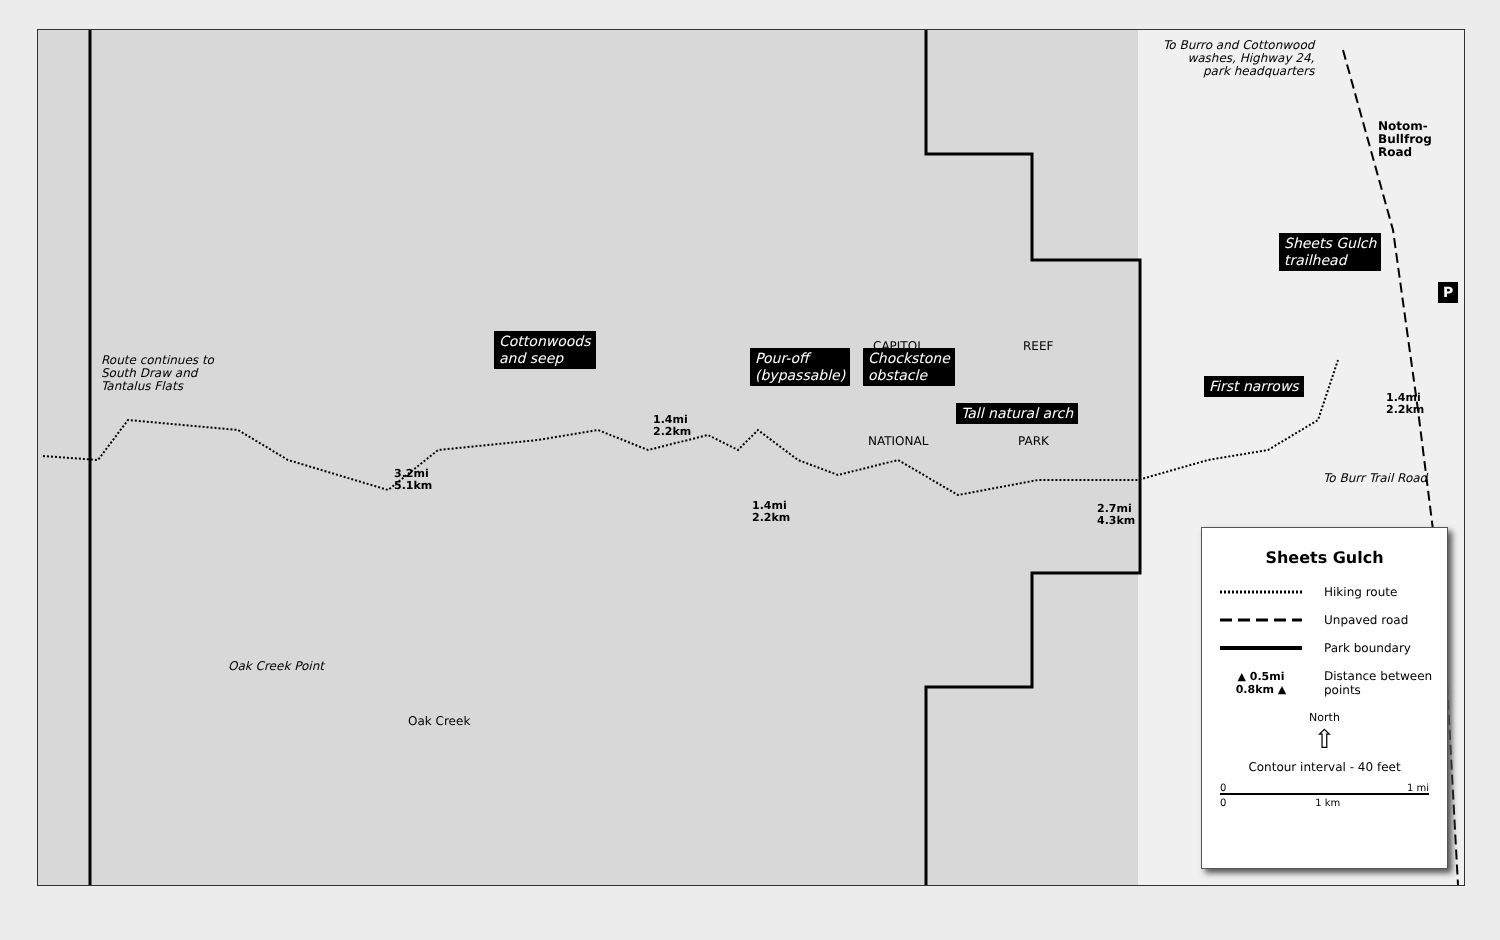To Burro and Cottonwood
washes, Highway 24,
park headquarters
Notom-Bullfrog Road
Sheets Gulch
trailhead
P
Route continues to
South Draw and
Tantalus Flats
Cottonwoods
and seep
Pour-off
(bypassable)
Chockstone
obstacle
Tall natural arch
First narrows
CAPITOL REEF
NATIONAL PARK
1.4mi
2.2km
3.2mi
5.1km
1.4mi
2.2km
2.7mi
4.3km
1.4mi
2.2km
To Burr Trail Road
Oak Creek
Oak Creek Point
Sheets Gulch
Hiking route
Unpaved road
Park boundary
▲ 0.5mi 0.8km ▲ Distance between
points
North
⇧
Contour interval - 40 feet
0 1 mi
0 1 km